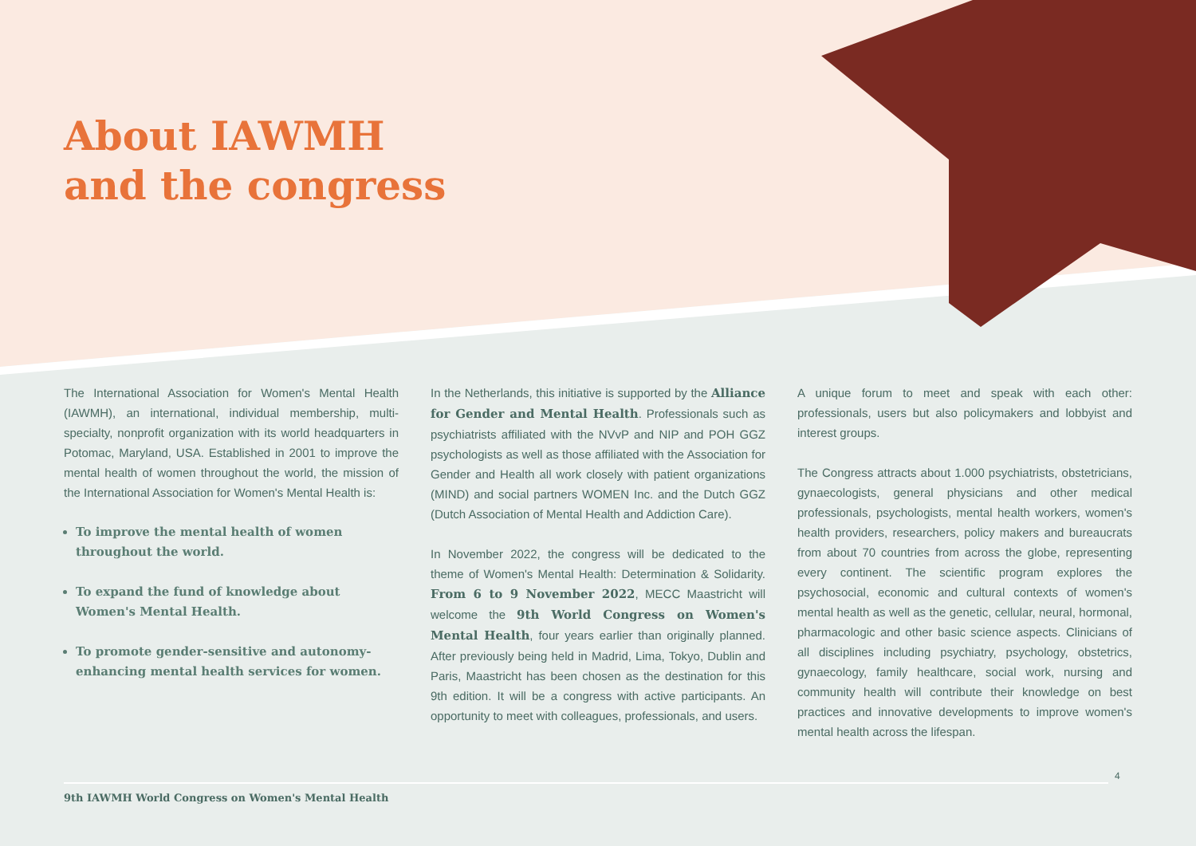About IAWMH
and the congress
The International Association for Women's Mental Health (IAWMH), an international, individual membership, multi-specialty, nonprofit organization with its world headquarters in Potomac, Maryland, USA. Established in 2001 to improve the mental health of women throughout the world, the mission of the International Association for Women's Mental Health is:
To improve the mental health of women throughout the world.
To expand the fund of knowledge about Women's Mental Health.
To promote gender-sensitive and autonomy-enhancing mental health services for women.
In the Netherlands, this initiative is supported by the Alliance for Gender and Mental Health. Professionals such as psychiatrists affiliated with the NVvP and NIP and POH GGZ psychologists as well as those affiliated with the Association for Gender and Health all work closely with patient organizations (MIND) and social partners WOMEN Inc. and the Dutch GGZ (Dutch Association of Mental Health and Addiction Care).
In November 2022, the congress will be dedicated to the theme of Women's Mental Health: Determination & Solidarity. From 6 to 9 November 2022, MECC Maastricht will welcome the 9th World Congress on Women's Mental Health, four years earlier than originally planned. After previously being held in Madrid, Lima, Tokyo, Dublin and Paris, Maastricht has been chosen as the destination for this 9th edition. It will be a congress with active participants. An opportunity to meet with colleagues, professionals, and users.
A unique forum to meet and speak with each other: professionals, users but also policymakers and lobbyist and interest groups.
The Congress attracts about 1.000 psychiatrists, obstetricians, gynaecologists, general physicians and other medical professionals, psychologists, mental health workers, women's health providers, researchers, policy makers and bureaucrats from about 70 countries from across the globe, representing every continent. The scientific program explores the psychosocial, economic and cultural contexts of women's mental health as well as the genetic, cellular, neural, hormonal, pharmacologic and other basic science aspects. Clinicians of all disciplines including psychiatry, psychology, obstetrics, gynaecology, family healthcare, social work, nursing and community health will contribute their knowledge on best practices and innovative developments to improve women's mental health across the lifespan.
4
9th IAWMH World Congress on Women's Mental Health